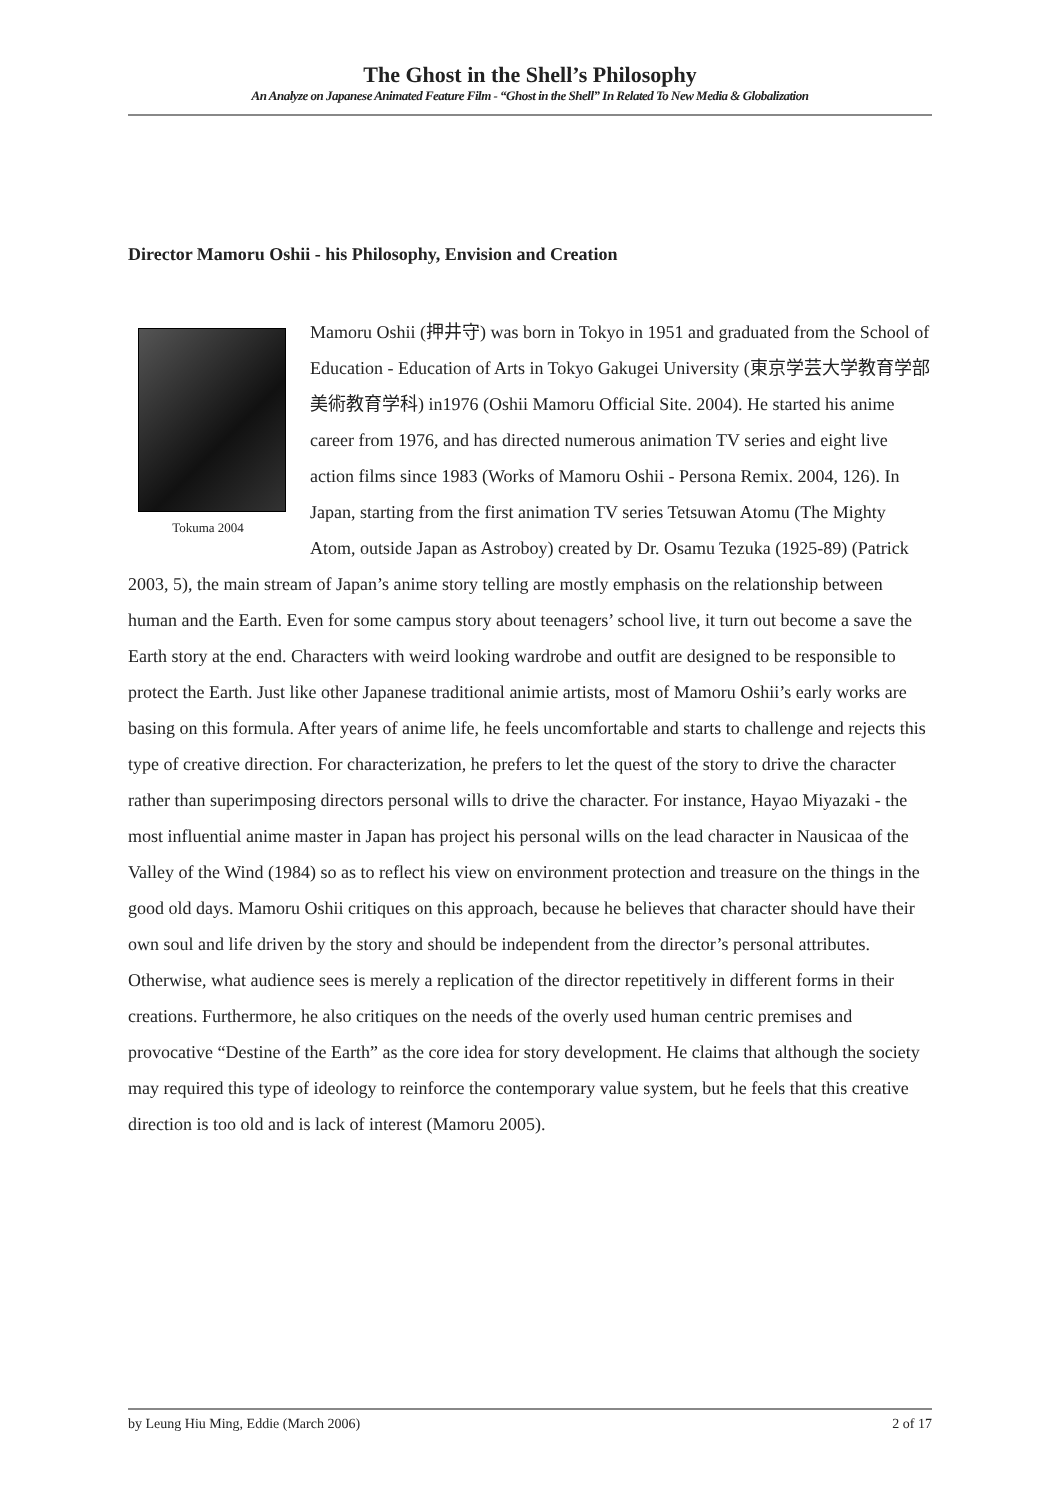The Ghost in the Shell’s Philosophy
An Analyze on Japanese Animated Feature Film - “Ghost in the Shell” In Related To New Media & Globalization
Director Mamoru Oshii - his Philosophy, Envision and Creation
Tokuma 2004
Mamoru Oshii (押井守) was born in Tokyo in 1951 and graduated from the School of Education - Education of Arts in Tokyo Gakugei University (東京学芸大学教育学部美術教育学科) in1976 (Oshii Mamoru Official Site. 2004). He started his anime career from 1976, and has directed numerous animation TV series and eight live action films since 1983 (Works of Mamoru Oshii - Persona Remix. 2004, 126). In Japan, starting from the first animation TV series Tetsuwan Atomu (The Mighty Atom, outside Japan as Astroboy) created by Dr. Osamu Tezuka (1925-89) (Patrick 2003, 5), the main stream of Japan’s anime story telling are mostly emphasis on the relationship between human and the Earth. Even for some campus story about teenagers’ school live, it turn out become a save the Earth story at the end. Characters with weird looking wardrobe and outfit are designed to be responsible to protect the Earth. Just like other Japanese traditional animie artists, most of Mamoru Oshii’s early works are basing on this formula. After years of anime life, he feels uncomfortable and starts to challenge and rejects this type of creative direction. For characterization, he prefers to let the quest of the story to drive the character rather than superimposing directors personal wills to drive the character. For instance, Hayao Miyazaki - the most influential anime master in Japan has project his personal wills on the lead character in Nausicaa of the Valley of the Wind (1984) so as to reflect his view on environment protection and treasure on the things in the good old days. Mamoru Oshii critiques on this approach, because he believes that character should have their own soul and life driven by the story and should be independent from the director’s personal attributes. Otherwise, what audience sees is merely a replication of the director repetitively in different forms in their creations. Furthermore, he also critiques on the needs of the overly used human centric premises and provocative “Destine of the Earth” as the core idea for story development. He claims that although the society may required this type of ideology to reinforce the contemporary value system, but he feels that this creative direction is too old and is lack of interest (Mamoru 2005).
by Leung Hiu Ming, Eddie (March 2006) 2 of 17